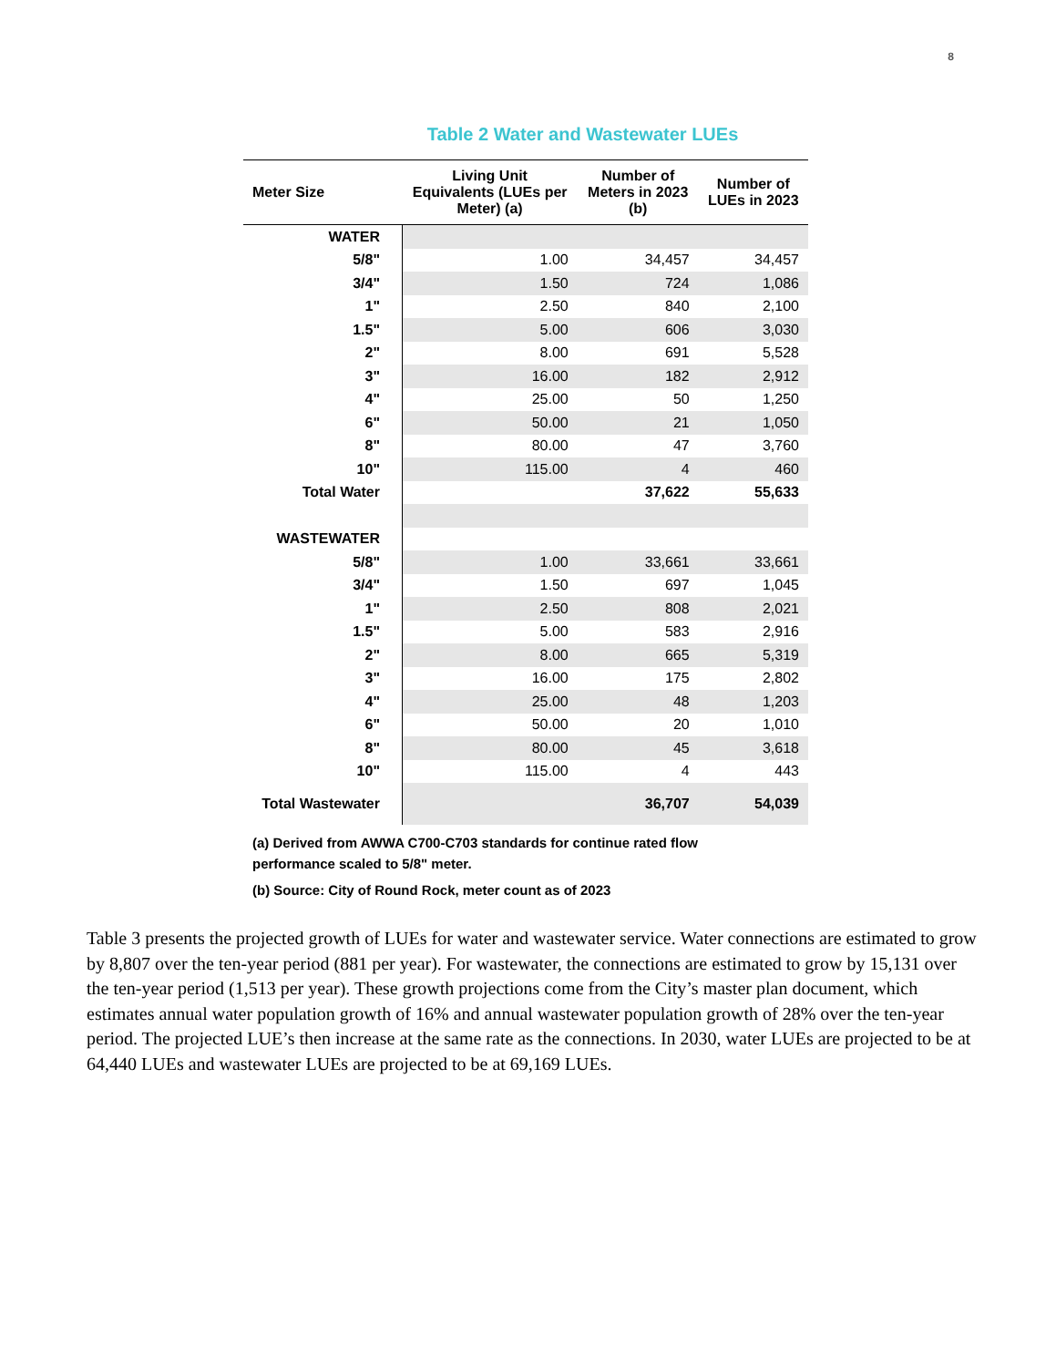8
Table 2 Water and Wastewater LUEs
| Meter Size | Living Unit Equivalents (LUEs per Meter) (a) | Number of Meters in 2023 (b) | Number of LUEs in 2023 |
| --- | --- | --- | --- |
| WATER | | | |
| 5/8" | 1.00 | 34,457 | 34,457 |
| 3/4" | 1.50 | 724 | 1,086 |
| 1" | 2.50 | 840 | 2,100 |
| 1.5" | 5.00 | 606 | 3,030 |
| 2" | 8.00 | 691 | 5,528 |
| 3" | 16.00 | 182 | 2,912 |
| 4" | 25.00 | 50 | 1,250 |
| 6" | 50.00 | 21 | 1,050 |
| 8" | 80.00 | 47 | 3,760 |
| 10" | 115.00 | 4 | 460 |
| Total Water | | 37,622 | 55,633 |
| WASTEWATER | | | |
| 5/8" | 1.00 | 33,661 | 33,661 |
| 3/4" | 1.50 | 697 | 1,045 |
| 1" | 2.50 | 808 | 2,021 |
| 1.5" | 5.00 | 583 | 2,916 |
| 2" | 8.00 | 665 | 5,319 |
| 3" | 16.00 | 175 | 2,802 |
| 4" | 25.00 | 48 | 1,203 |
| 6" | 50.00 | 20 | 1,010 |
| 8" | 80.00 | 45 | 3,618 |
| 10" | 115.00 | 4 | 443 |
| Total Wastewater | | 36,707 | 54,039 |
(a) Derived from AWWA C700-C703 standards for continue rated flow performance scaled to 5/8" meter.
(b) Source: City of Round Rock, meter count as of 2023
Table 3 presents the projected growth of LUEs for water and wastewater service. Water connections are estimated to grow by 8,807 over the ten-year period (881 per year). For wastewater, the connections are estimated to grow by 15,131 over the ten-year period (1,513 per year). These growth projections come from the City’s master plan document, which estimates annual water population growth of 16% and annual wastewater population growth of 28% over the ten-year period. The projected LUE’s then increase at the same rate as the connections. In 2030, water LUEs are projected to be at 64,440 LUEs and wastewater LUEs are projected to be at 69,169 LUEs.